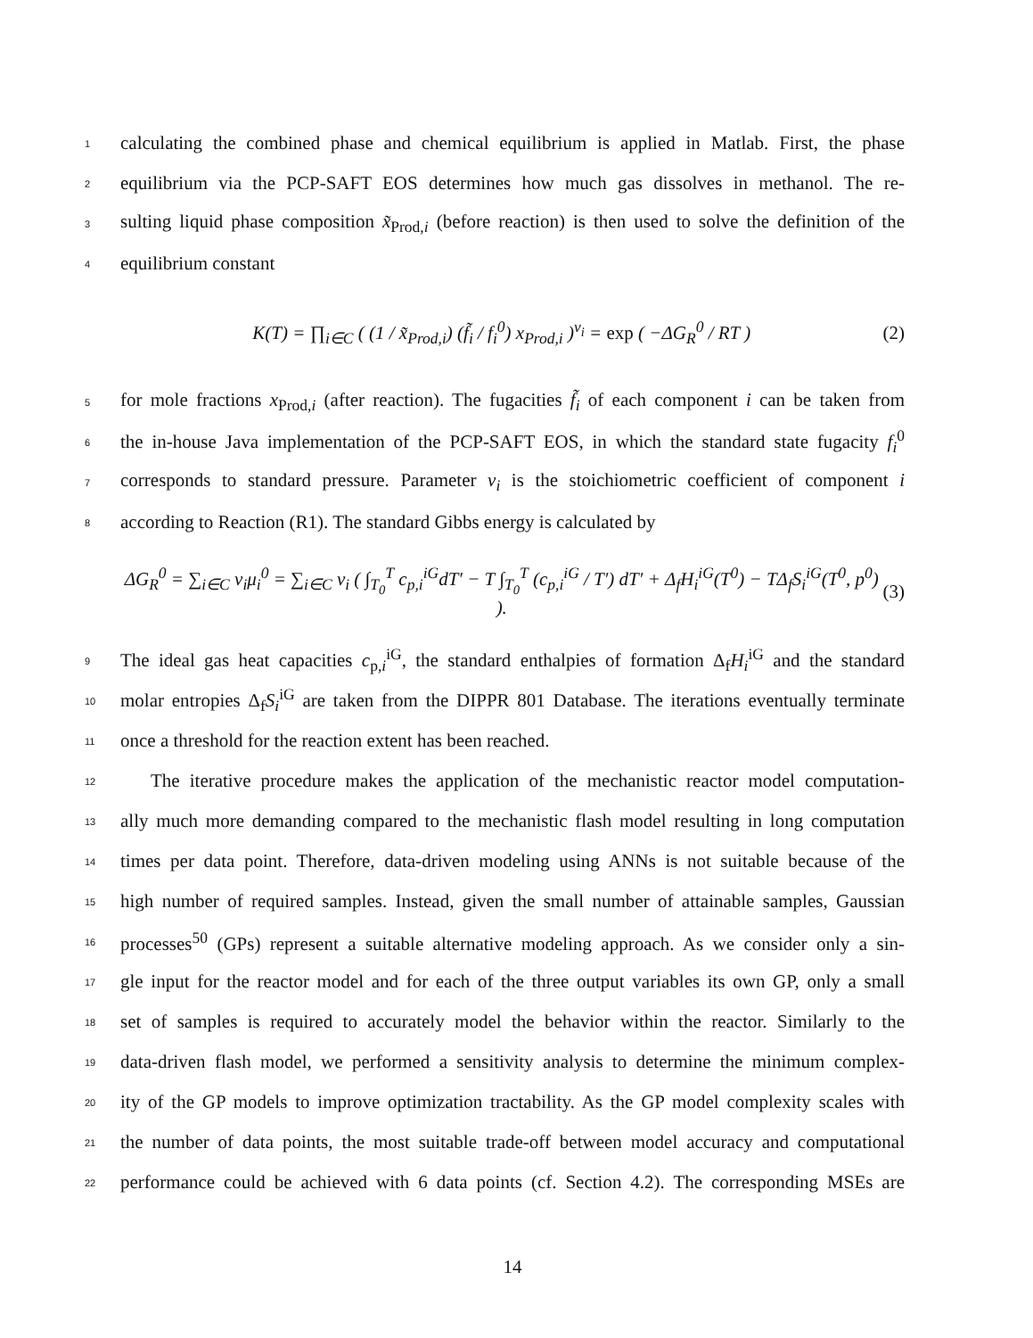1 calculating the combined phase and chemical equilibrium is applied in Matlab. First, the phase
2 equilibrium via the PCP-SAFT EOS determines how much gas dissolves in methanol. The re-
3 sulting liquid phase composition x̃<sub>Prod,i</sub> (before reaction) is then used to solve the definition of the
4 equilibrium constant
K(T) = ∏<sub>i∈C</sub> ( (1 / x̃<sub>Prod,i</sub>) (f̃<sub>i</sub> / f<sub>i</sub><sup>0</sup>) x<sub>Prod,i</sub> )<sup>ν<sub>i</sub></sup> = exp ( −ΔG<sub>R</sub><sup>0</sup> / RT ) (2)
5 for mole fractions x<sub>Prod,i</sub> (after reaction). The fugacities f̃<sub>i</sub> of each component i can be taken from
6 the in-house Java implementation of the PCP-SAFT EOS, in which the standard state fugacity f<sub>i</sub><sup>0</sup>
7 corresponds to standard pressure. Parameter ν<sub>i</sub> is the stoichiometric coefficient of component i
8 according to Reaction (R1). The standard Gibbs energy is calculated by
ΔG<sub>R</sub><sup>0</sup> = ∑<sub>i∈C</sub> ν<sub>i</sub>μ<sub>i</sub><sup>0</sup> = ∑<sub>i∈C</sub> ν<sub>i</sub> ( ∫<sub>T<sub>0</sub></sub><sup>T</sup> c<sub>p,i</sub><sup>iG</sup>dT′ − T ∫<sub>T<sub>0</sub></sub><sup>T</sup> (c<sub>p,i</sub><sup>iG</sup> / T′) dT′ + Δ<sub>f</sub>H<sub>i</sub><sup>iG</sup>(T<sup>0</sup>) − TΔ<sub>f</sub>S<sub>i</sub><sup>iG</sup>(T<sup>0</sup>, p<sup>0</sup>) ). (3)
9 The ideal gas heat capacities c<sub>p,i</sub><sup>iG</sup>, the standard enthalpies of formation Δ<sub>f</sub>H<sub>i</sub><sup>iG</sup> and the standard
10 molar entropies Δ<sub>f</sub>S<sub>i</sub><sup>iG</sup> are taken from the DIPPR 801 Database. The iterations eventually terminate
11 once a threshold for the reaction extent has been reached.
12 The iterative procedure makes the application of the mechanistic reactor model computation-
13 ally much more demanding compared to the mechanistic flash model resulting in long computation
14 times per data point. Therefore, data-driven modeling using ANNs is not suitable because of the
15 high number of required samples. Instead, given the small number of attainable samples, Gaussian
16 processes<sup>50</sup> (GPs) represent a suitable alternative modeling approach. As we consider only a sin-
17 gle input for the reactor model and for each of the three output variables its own GP, only a small
18 set of samples is required to accurately model the behavior within the reactor. Similarly to the
19 data-driven flash model, we performed a sensitivity analysis to determine the minimum complex-
20 ity of the GP models to improve optimization tractability. As the GP model complexity scales with
21 the number of data points, the most suitable trade-off between model accuracy and computational
22 performance could be achieved with 6 data points (cf. Section 4.2). The corresponding MSEs are
14